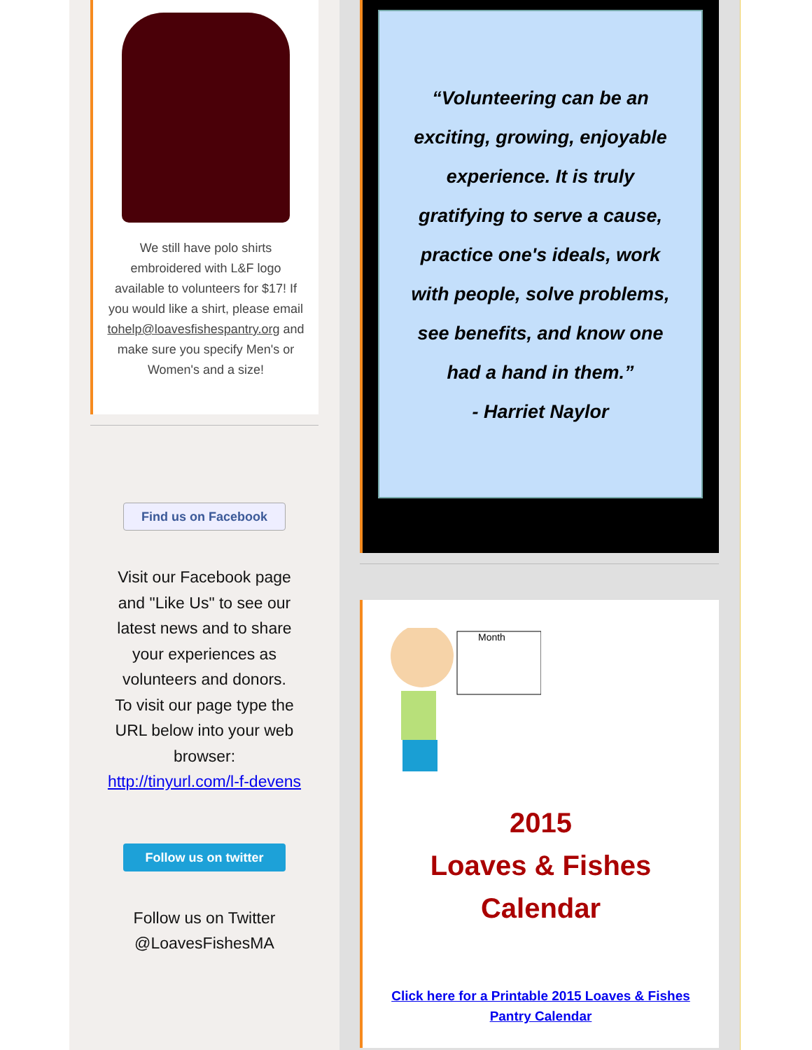We still have polo shirts embroidered with L&F logo available to volunteers for $17! If you would like a shirt, please email tohelp@loavesfishespantry.org and make sure you specify Men's or Women's and a size!
Find us on Facebook
Visit our Facebook page
and "Like Us" to see our
latest news and to share
your experiences as
volunteers and donors.
To visit our page type the
URL below into your web
browser:
http://tinyurl.com/l-f-devens
Follow us on twitter
Follow us on Twitter
@LoavesFishesMA
“Volunteering can be an
exciting, growing, enjoyable
experience. It is truly
gratifying to serve a cause,
practice one's ideals, work
with people, solve problems,
see benefits, and know one
had a hand in them.”
- Harriet Naylor
Month
2015
Loaves & Fishes
Calendar
Click here for a Printable 2015 Loaves & Fishes
Pantry Calendar